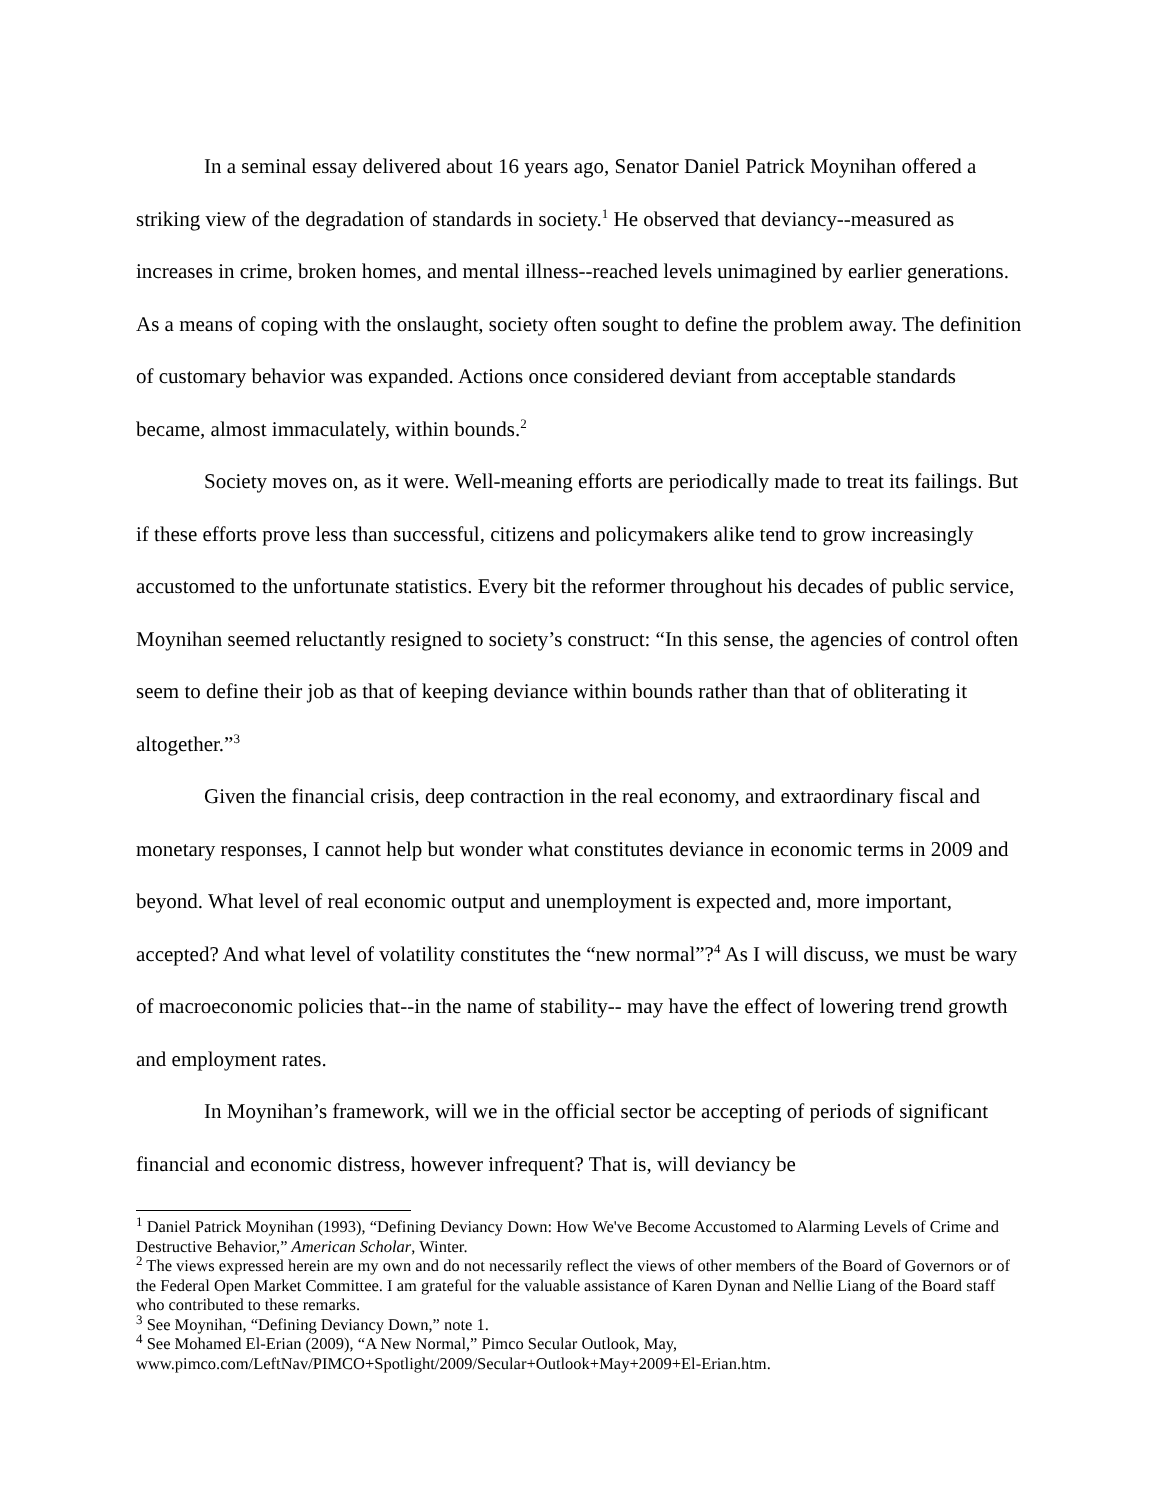In a seminal essay delivered about 16 years ago, Senator Daniel Patrick Moynihan offered a striking view of the degradation of standards in society.<sup>1</sup> He observed that deviancy--measured as increases in crime, broken homes, and mental illness--reached levels unimagined by earlier generations. As a means of coping with the onslaught, society often sought to define the problem away. The definition of customary behavior was expanded. Actions once considered deviant from acceptable standards became, almost immaculately, within bounds.<sup>2</sup>
Society moves on, as it were. Well-meaning efforts are periodically made to treat its failings. But if these efforts prove less than successful, citizens and policymakers alike tend to grow increasingly accustomed to the unfortunate statistics. Every bit the reformer throughout his decades of public service, Moynihan seemed reluctantly resigned to society’s construct: “In this sense, the agencies of control often seem to define their job as that of keeping deviance within bounds rather than that of obliterating it altogether.”<sup>3</sup>
Given the financial crisis, deep contraction in the real economy, and extraordinary fiscal and monetary responses, I cannot help but wonder what constitutes deviance in economic terms in 2009 and beyond. What level of real economic output and unemployment is expected and, more important, accepted? And what level of volatility constitutes the “new normal”?<sup>4</sup> As I will discuss, we must be wary of macroeconomic policies that--in the name of stability-- may have the effect of lowering trend growth and employment rates.
In Moynihan’s framework, will we in the official sector be accepting of periods of significant financial and economic distress, however infrequent? That is, will deviancy be
<sup>1</sup> Daniel Patrick Moynihan (1993), “Defining Deviancy Down: How We've Become Accustomed to Alarming Levels of Crime and Destructive Behavior,” American Scholar, Winter.
<sup>2</sup> The views expressed herein are my own and do not necessarily reflect the views of other members of the Board of Governors or of the Federal Open Market Committee. I am grateful for the valuable assistance of Karen Dynan and Nellie Liang of the Board staff who contributed to these remarks.
<sup>3</sup> See Moynihan, “Defining Deviancy Down,” note 1.
<sup>4</sup> See Mohamed El-Erian (2009), “A New Normal,” Pimco Secular Outlook, May, www.pimco.com/LeftNav/PIMCO+Spotlight/2009/Secular+Outlook+May+2009+El-Erian.htm.